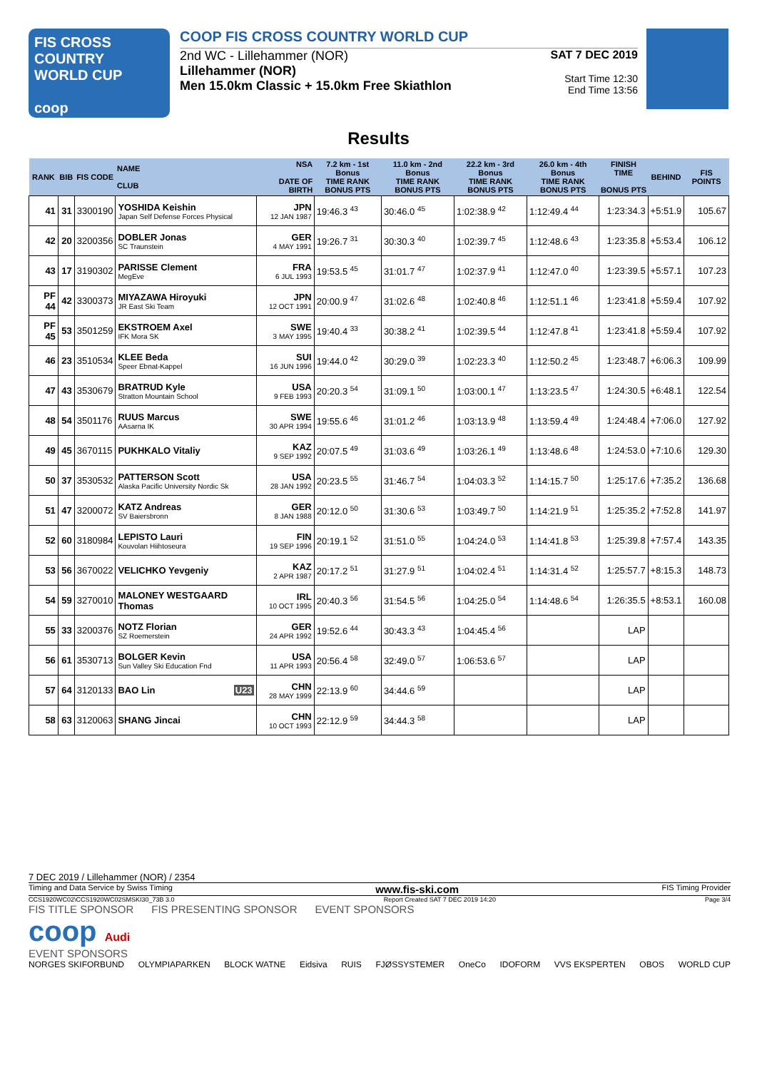FIS CROSS COUNTRY
WORLD CUP
coop
COOP FIS CROSS COUNTRY WORLD CUP
2nd WC - Lillehammer (NOR)
Lillehammer (NOR)
Men 15.0km Classic + 15.0km Free Skiathlon
SAT 7 DEC 2019
Start Time 12:30
End Time 13:56
Results
| RANK | BIB | FIS CODE | NAME CLUB | NSA DATE OF BIRTH | 7.2 km - 1st Bonus TIME RANK BONUS PTS | 11.0 km - 2nd Bonus TIME RANK BONUS PTS | 22.2 km - 3rd Bonus TIME RANK BONUS PTS | 26.0 km - 4th Bonus TIME RANK BONUS PTS | FINISH TIME BONUS PTS | BEHIND | FIS POINTS |
| --- | --- | --- | --- | --- | --- | --- | --- | --- | --- | --- | --- |
| 41 | 31 | 3300190 | YOSHIDA Keishin Japan Self Defense Forces Physical | JPN 12 JAN 1987 | 19:46.3 <sup>43</sup> | 30:46.0 <sup>45</sup> | 1:02:38.9 <sup>42</sup> | 1:12:49.4 <sup>44</sup> | 1:23:34.3 | +5:51.9 | 105.67 |
| 42 | 20 | 3200356 | DOBLER Jonas SC Traunstein | GER 4 MAY 1991 | 19:26.7 <sup>31</sup> | 30:30.3 <sup>40</sup> | 1:02:39.7 <sup>45</sup> | 1:12:48.6 <sup>43</sup> | 1:23:35.8 | +5:53.4 | 106.12 |
| 43 | 17 | 3190302 | PARISSE Clement MegEve | FRA 6 JUL 1993 | 19:53.5 <sup>45</sup> | 31:01.7 <sup>47</sup> | 1:02:37.9 <sup>41</sup> | 1:12:47.0 <sup>40</sup> | 1:23:39.5 | +5:57.1 | 107.23 |
| PF 44 | 42 | 3300373 | MIYAZAWA Hiroyuki JR East Ski Team | JPN 12 OCT 1991 | 20:00.9 <sup>47</sup> | 31:02.6 <sup>48</sup> | 1:02:40.8 <sup>46</sup> | 1:12:51.1 <sup>46</sup> | 1:23:41.8 | +5:59.4 | 107.92 |
| PF 45 | 53 | 3501259 | EKSTROEM Axel IFK Mora SK | SWE 3 MAY 1995 | 19:40.4 <sup>33</sup> | 30:38.2 <sup>41</sup> | 1:02:39.5 <sup>44</sup> | 1:12:47.8 <sup>41</sup> | 1:23:41.8 | +5:59.4 | 107.92 |
| 46 | 23 | 3510534 | KLEE Beda Speer Ebnat-Kappel | SUI 16 JUN 1996 | 19:44.0 <sup>42</sup> | 30:29.0 <sup>39</sup> | 1:02:23.3 <sup>40</sup> | 1:12:50.2 <sup>45</sup> | 1:23:48.7 | +6:06.3 | 109.99 |
| 47 | 43 | 3530679 | BRATRUD Kyle Stratton Mountain School | USA 9 FEB 1993 | 20:20.3 <sup>54</sup> | 31:09.1 <sup>50</sup> | 1:03:00.1 <sup>47</sup> | 1:13:23.5 <sup>47</sup> | 1:24:30.5 | +6:48.1 | 122.54 |
| 48 | 54 | 3501176 | RUUS Marcus AAsarna IK | SWE 30 APR 1994 | 19:55.6 <sup>46</sup> | 31:01.2 <sup>46</sup> | 1:03:13.9 <sup>48</sup> | 1:13:59.4 <sup>49</sup> | 1:24:48.4 | +7:06.0 | 127.92 |
| 49 | 45 | 3670115 | PUKHKALO Vitaliy | KAZ 9 SEP 1992 | 20:07.5 <sup>49</sup> | 31:03.6 <sup>49</sup> | 1:03:26.1 <sup>49</sup> | 1:13:48.6 <sup>48</sup> | 1:24:53.0 | +7:10.6 | 129.30 |
| 50 | 37 | 3530532 | PATTERSON Scott Alaska Pacific University Nordic Sk | USA 28 JAN 1992 | 20:23.5 <sup>55</sup> | 31:46.7 <sup>54</sup> | 1:04:03.3 <sup>52</sup> | 1:14:15.7 <sup>50</sup> | 1:25:17.6 | +7:35.2 | 136.68 |
| 51 | 47 | 3200072 | KATZ Andreas SV Baiersbronn | GER 8 JAN 1988 | 20:12.0 <sup>50</sup> | 31:30.6 <sup>53</sup> | 1:03:49.7 <sup>50</sup> | 1:14:21.9 <sup>51</sup> | 1:25:35.2 | +7:52.8 | 141.97 |
| 52 | 60 | 3180984 | LEPISTO Lauri Kouvolan Hiihtoseura | FIN 19 SEP 1996 | 20:19.1 <sup>52</sup> | 31:51.0 <sup>55</sup> | 1:04:24.0 <sup>53</sup> | 1:14:41.8 <sup>53</sup> | 1:25:39.8 | +7:57.4 | 143.35 |
| 53 | 56 | 3670022 | VELICHKO Yevgeniy | KAZ 2 APR 1987 | 20:17.2 <sup>51</sup> | 31:27.9 <sup>51</sup> | 1:04:02.4 <sup>51</sup> | 1:14:31.4 <sup>52</sup> | 1:25:57.7 | +8:15.3 | 148.73 |
| 54 | 59 | 3270010 | MALONEY WESTGAARD Thomas | IRL 10 OCT 1995 | 20:40.3 <sup>56</sup> | 31:54.5 <sup>56</sup> | 1:04:25.0 <sup>54</sup> | 1:14:48.6 <sup>54</sup> | 1:26:35.5 | +8:53.1 | 160.08 |
| 55 | 33 | 3200376 | NOTZ Florian SZ Roemerstein | GER 24 APR 1992 | 19:52.6 <sup>44</sup> | 30:43.3 <sup>43</sup> | 1:04:45.4 <sup>56</sup> | | LAP | | |
| 56 | 61 | 3530713 | BOLGER Kevin Sun Valley Ski Education Fnd | USA 11 APR 1993 | 20:56.4 <sup>58</sup> | 32:49.0 <sup>57</sup> | 1:06:53.6 <sup>57</sup> | | LAP | | |
| 57 | 64 | 3120133 | BAO Lin U23 | CHN 28 MAY 1999 | 22:13.9 <sup>60</sup> | 34:44.6 <sup>59</sup> | | | LAP | | |
| 58 | 63 | 3120063 | SHANG Jincai | CHN 10 OCT 1993 | 22:12.9 <sup>59</sup> | 34:44.3 <sup>58</sup> | | | LAP | | |
7 DEC 2019 / Lillehammer (NOR) / 2354
Timing and Data Service by Swiss Timing www.fis-ski.com FIS Timing Provider
CCS1920WC02\CCS1920WC02SMSKI30_73B 3.0 Report Created SAT 7 DEC 2019 14:20 Page 3/4
FIS TITLE SPONSOR FIS PRESENTING SPONSOR EVENT SPONSORS
coop Audi
EVENT SPONSORS
NORGES SKIFORBUND OLYMPIAPARKEN BLOCK WATNE Eidsiva RUIS FJØSSYSTEMER OneCo IDOFORM VVS EKSPERTEN OBOS WORLD CUP